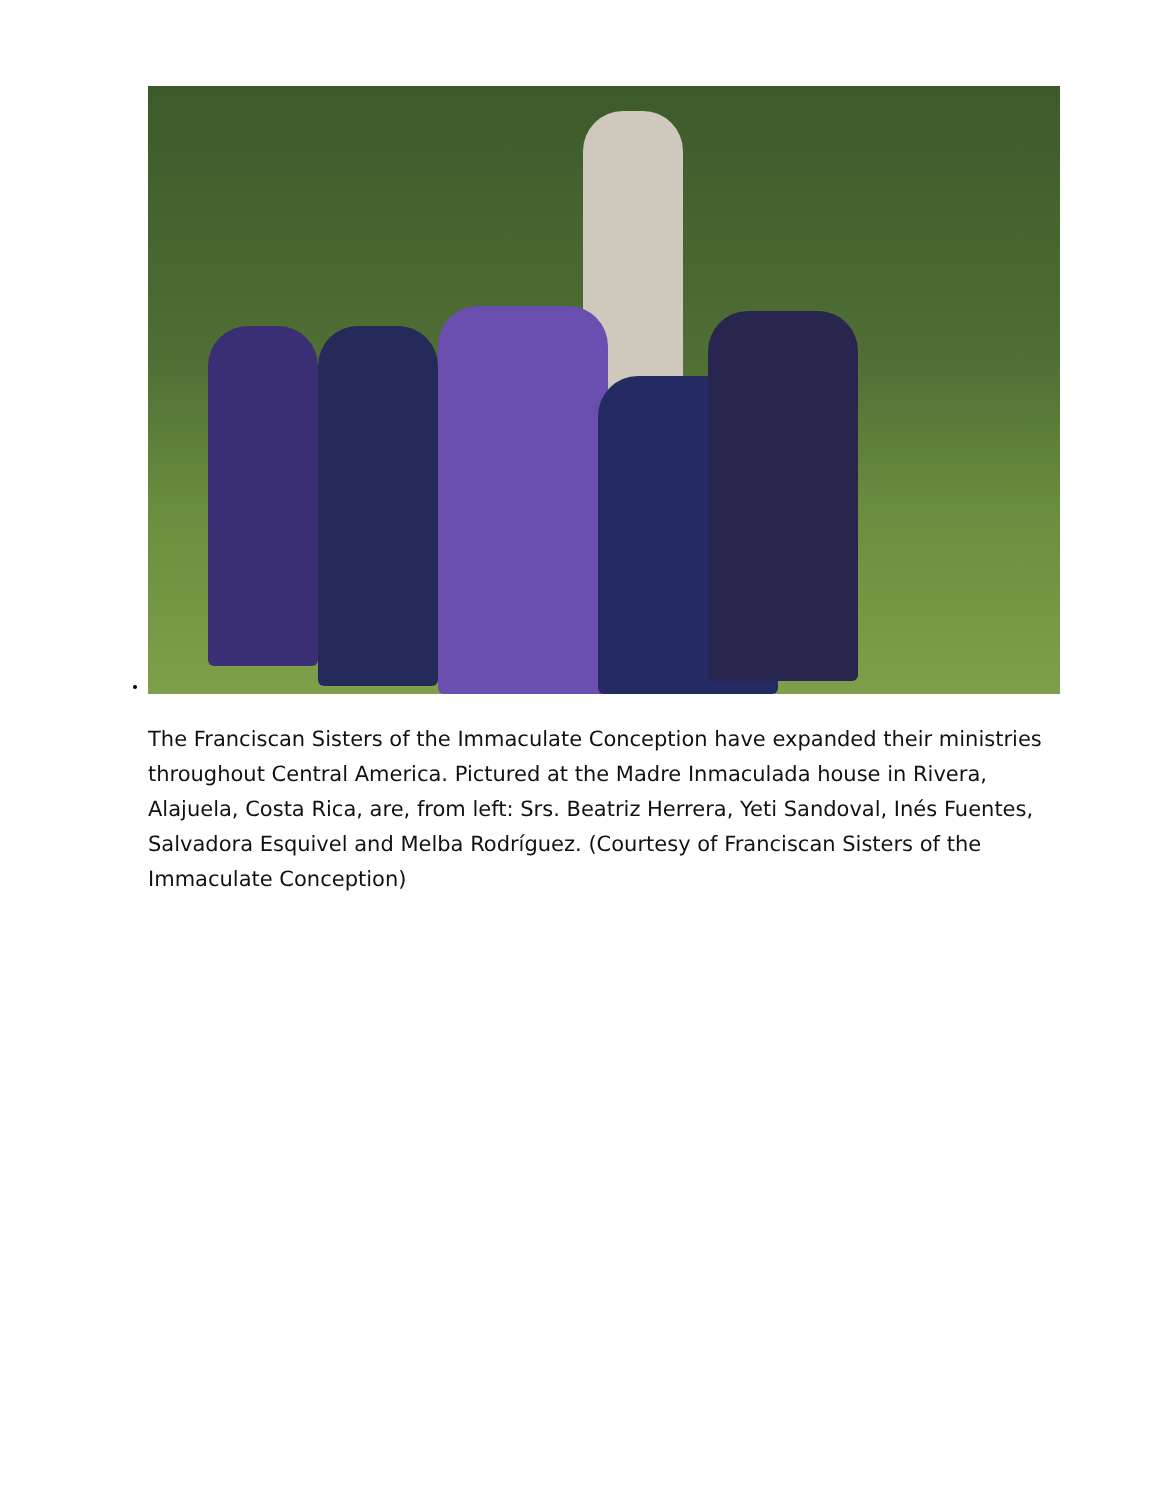The Franciscan Sisters of the Immaculate Conception have expanded their ministries throughout Central America. Pictured at the Madre Inmaculada house in Rivera, Alajuela, Costa Rica, are, from left: Srs. Beatriz Herrera, Yeti Sandoval, Inés Fuentes, Salvadora Esquivel and Melba Rodríguez. (Courtesy of Franciscan Sisters of the Immaculate Conception)